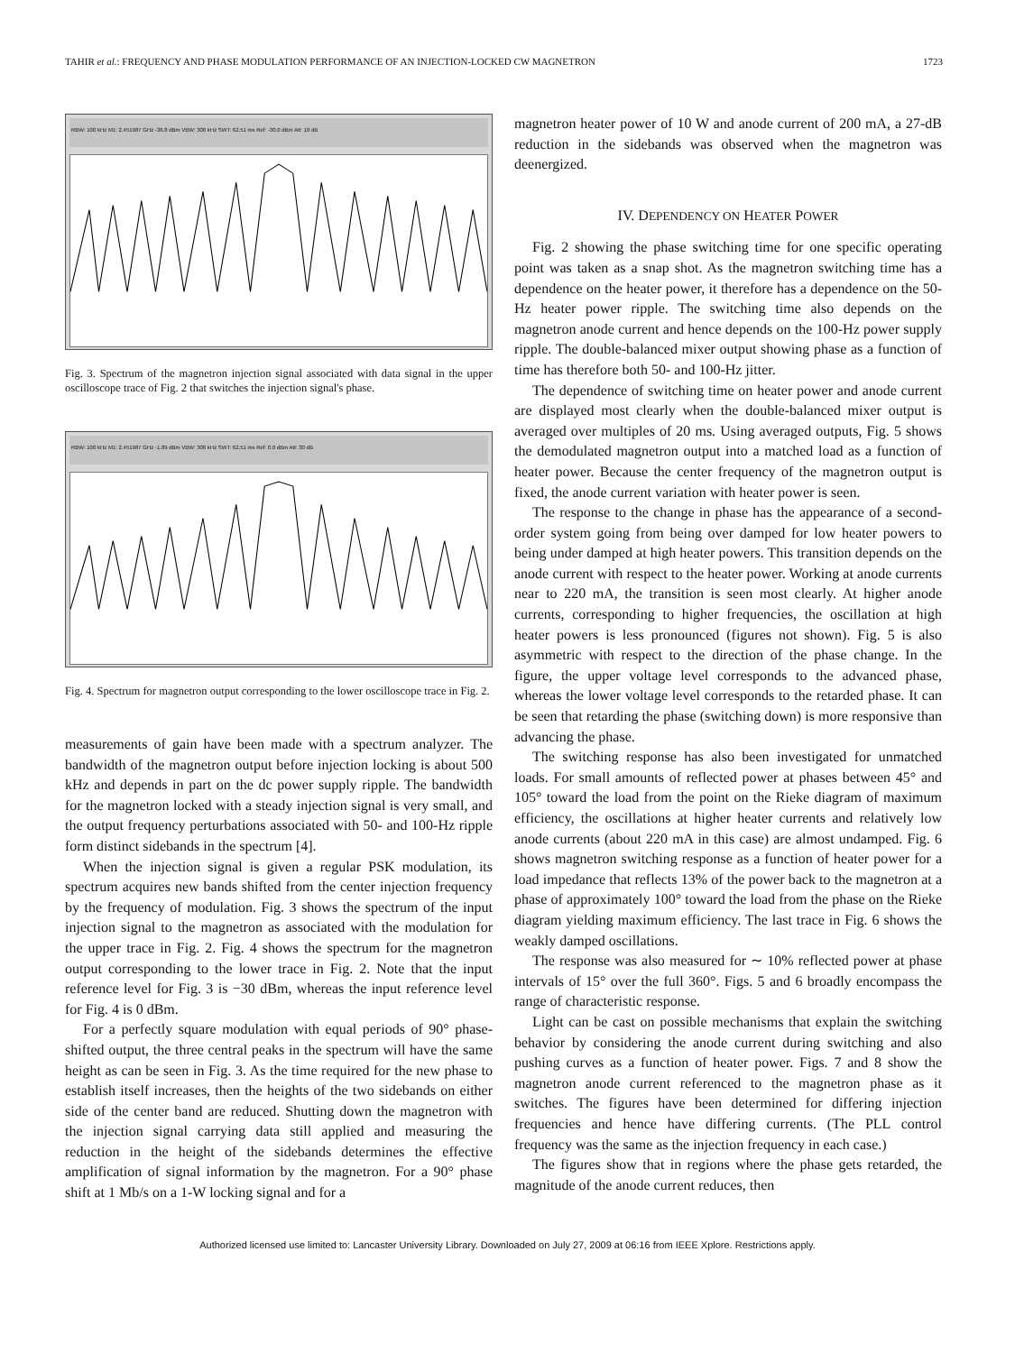TAHIR et al.: FREQUENCY AND PHASE MODULATION PERFORMANCE OF AN INJECTION-LOCKED CW MAGNETRON 1723
RBW: 100 kHz M1: 2.451987 GHz -36.8 dBm VBW: 300 kHz SWT: 62.51 ms Ref: -30.0 dBm Att: 10 dB
Fig. 3. Spectrum of the magnetron injection signal associated with data signal in the upper oscilloscope trace of Fig. 2 that switches the injection signal's phase.
RBW: 100 kHz M1: 2.451987 GHz -1.89 dBm VBW: 300 kHz SWT: 62.51 ms Ref: 0.0 dBm Att: 30 dB
Fig. 4. Spectrum for magnetron output corresponding to the lower oscilloscope trace in Fig. 2.
measurements of gain have been made with a spectrum analyzer. The bandwidth of the magnetron output before injection locking is about 500 kHz and depends in part on the dc power supply ripple. The bandwidth for the magnetron locked with a steady injection signal is very small, and the output frequency perturbations associated with 50- and 100-Hz ripple form distinct sidebands in the spectrum [4].
When the injection signal is given a regular PSK modulation, its spectrum acquires new bands shifted from the center injection frequency by the frequency of modulation. Fig. 3 shows the spectrum of the input injection signal to the magnetron as associated with the modulation for the upper trace in Fig. 2. Fig. 4 shows the spectrum for the magnetron output corresponding to the lower trace in Fig. 2. Note that the input reference level for Fig. 3 is −30 dBm, whereas the input reference level for Fig. 4 is 0 dBm.
For a perfectly square modulation with equal periods of 90° phase-shifted output, the three central peaks in the spectrum will have the same height as can be seen in Fig. 3. As the time required for the new phase to establish itself increases, then the heights of the two sidebands on either side of the center band are reduced. Shutting down the magnetron with the injection signal carrying data still applied and measuring the reduction in the height of the sidebands determines the effective amplification of signal information by the magnetron. For a 90° phase shift at 1 Mb/s on a 1-W locking signal and for a
magnetron heater power of 10 W and anode current of 200 mA, a 27-dB reduction in the sidebands was observed when the magnetron was deenergized.
IV. DEPENDENCY ON HEATER POWER
Fig. 2 showing the phase switching time for one specific operating point was taken as a snap shot. As the magnetron switching time has a dependence on the heater power, it therefore has a dependence on the 50-Hz heater power ripple. The switching time also depends on the magnetron anode current and hence depends on the 100-Hz power supply ripple. The double-balanced mixer output showing phase as a function of time has therefore both 50- and 100-Hz jitter.
The dependence of switching time on heater power and anode current are displayed most clearly when the double-balanced mixer output is averaged over multiples of 20 ms. Using averaged outputs, Fig. 5 shows the demodulated magnetron output into a matched load as a function of heater power. Because the center frequency of the magnetron output is fixed, the anode current variation with heater power is seen.
The response to the change in phase has the appearance of a second-order system going from being over damped for low heater powers to being under damped at high heater powers. This transition depends on the anode current with respect to the heater power. Working at anode currents near to 220 mA, the transition is seen most clearly. At higher anode currents, corresponding to higher frequencies, the oscillation at high heater powers is less pronounced (figures not shown). Fig. 5 is also asymmetric with respect to the direction of the phase change. In the figure, the upper voltage level corresponds to the advanced phase, whereas the lower voltage level corresponds to the retarded phase. It can be seen that retarding the phase (switching down) is more responsive than advancing the phase.
The switching response has also been investigated for unmatched loads. For small amounts of reflected power at phases between 45° and 105° toward the load from the point on the Rieke diagram of maximum efficiency, the oscillations at higher heater currents and relatively low anode currents (about 220 mA in this case) are almost undamped. Fig. 6 shows magnetron switching response as a function of heater power for a load impedance that reflects 13% of the power back to the magnetron at a phase of approximately 100° toward the load from the phase on the Rieke diagram yielding maximum efficiency. The last trace in Fig. 6 shows the weakly damped oscillations.
The response was also measured for ∼ 10% reflected power at phase intervals of 15° over the full 360°. Figs. 5 and 6 broadly encompass the range of characteristic response.
Light can be cast on possible mechanisms that explain the switching behavior by considering the anode current during switching and also pushing curves as a function of heater power. Figs. 7 and 8 show the magnetron anode current referenced to the magnetron phase as it switches. The figures have been determined for differing injection frequencies and hence have differing currents. (The PLL control frequency was the same as the injection frequency in each case.)
The figures show that in regions where the phase gets retarded, the magnitude of the anode current reduces, then
Authorized licensed use limited to: Lancaster University Library. Downloaded on July 27, 2009 at 06:16 from IEEE Xplore. Restrictions apply.